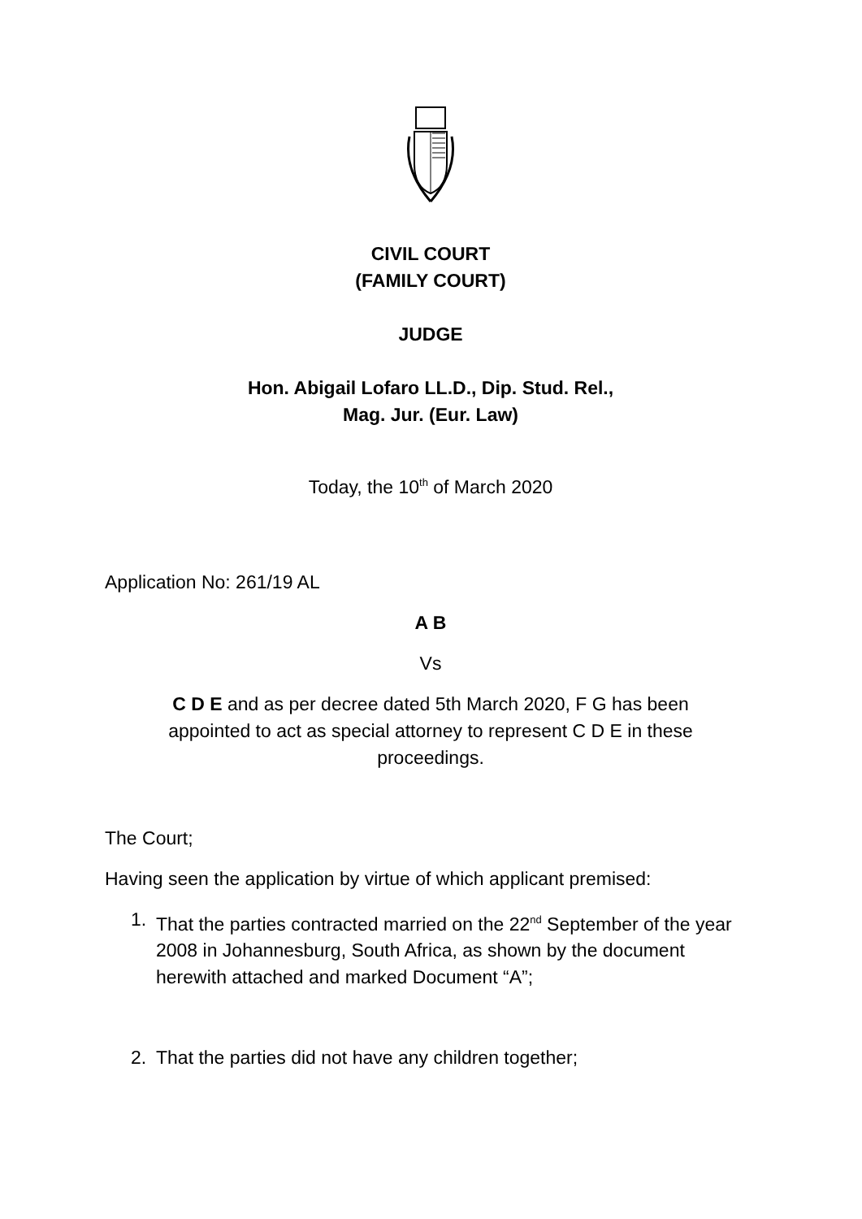CIVIL COURT
(FAMILY COURT)
JUDGE
Hon. Abigail Lofaro LL.D., Dip. Stud. Rel.,
Mag. Jur. (Eur. Law)
Today, the 10<sup>th</sup> of March 2020
Application No: 261/19 AL
A B
Vs
C D E and as per decree dated 5th March 2020, F G has been appointed to act as special attorney to represent C D E in these proceedings.
The Court;
Having seen the application by virtue of which applicant premised:
1. That the parties contracted married on the 22<sup>nd</sup> September of the year 2008 in Johannesburg, South Africa, as shown by the document herewith attached and marked Document “A”;
2. That the parties did not have any children together;